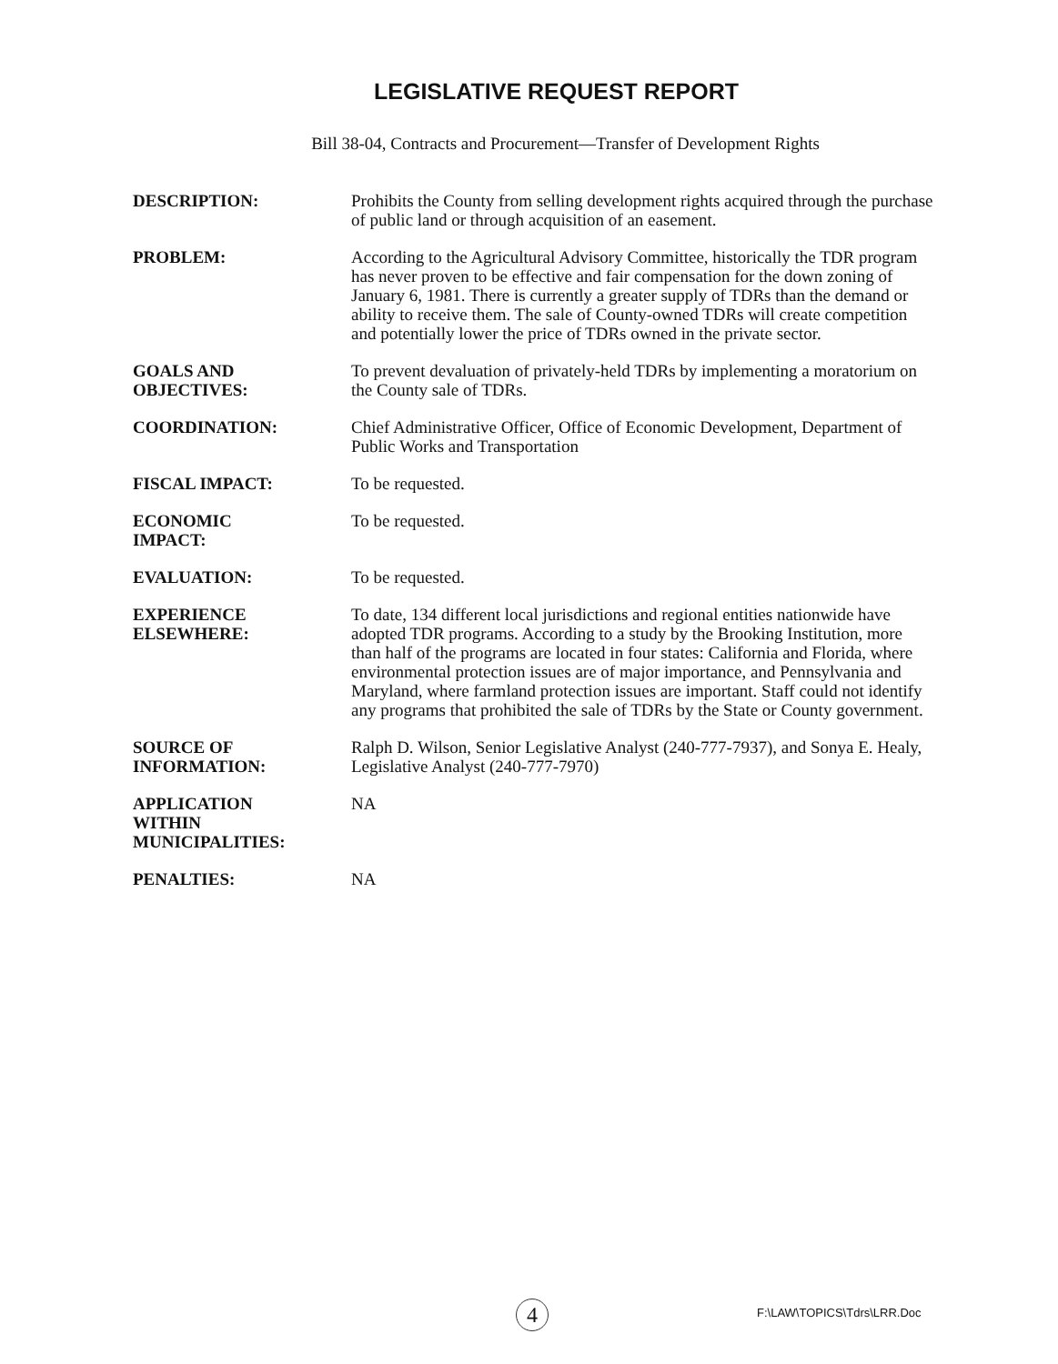LEGISLATIVE REQUEST REPORT
Bill 38-04, Contracts and Procurement—Transfer of Development Rights
| DESCRIPTION: | Prohibits the County from selling development rights acquired through the purchase of public land or through acquisition of an easement. |
| PROBLEM: | According to the Agricultural Advisory Committee, historically the TDR program has never proven to be effective and fair compensation for the down zoning of January 6, 1981. There is currently a greater supply of TDRs than the demand or ability to receive them. The sale of County-owned TDRs will create competition and potentially lower the price of TDRs owned in the private sector. |
| GOALS AND OBJECTIVES: | To prevent devaluation of privately-held TDRs by implementing a moratorium on the County sale of TDRs. |
| COORDINATION: | Chief Administrative Officer, Office of Economic Development, Department of Public Works and Transportation |
| FISCAL IMPACT: | To be requested. |
| ECONOMIC IMPACT: | To be requested. |
| EVALUATION: | To be requested. |
| EXPERIENCE ELSEWHERE: | To date, 134 different local jurisdictions and regional entities nationwide have adopted TDR programs. According to a study by the Brooking Institution, more than half of the programs are located in four states: California and Florida, where environmental protection issues are of major importance, and Pennsylvania and Maryland, where farmland protection issues are important. Staff could not identify any programs that prohibited the sale of TDRs by the State or County government. |
| SOURCE OF INFORMATION: | Ralph D. Wilson, Senior Legislative Analyst (240-777-7937), and Sonya E. Healy, Legislative Analyst (240-777-7970) |
| APPLICATION WITHIN MUNICIPALITIES: | NA |
| PENALTIES: | NA |
4 F:\LAW\TOPICS\Tdrs\LRR.Doc